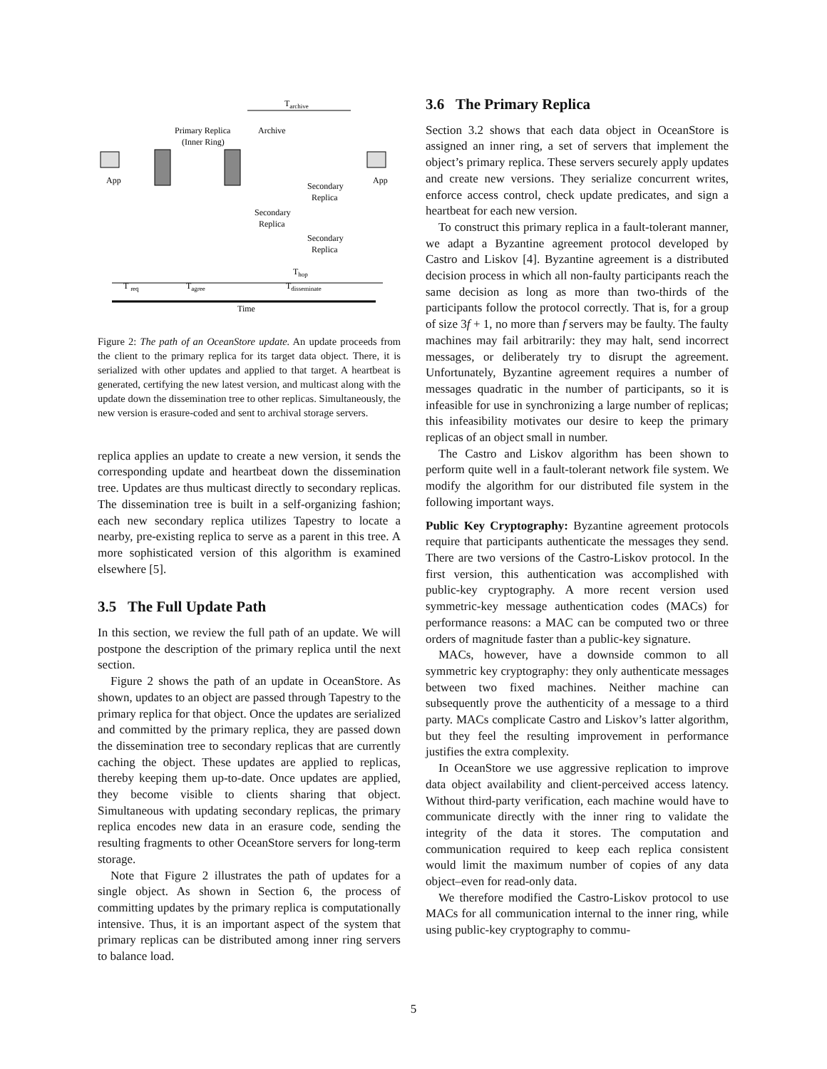Tarchive
Primary Replica
(Inner Ring)
Archive
App
App
Secondary
Replica
Secondary
Replica
Secondary
Replica
Thop
T req
Tagree
Tdisseminate
Time
Figure 2: The path of an OceanStore update. An update proceeds from the client to the primary replica for its target data object. There, it is serialized with other updates and applied to that target. A heartbeat is generated, certifying the new latest version, and multicast along with the update down the dissemination tree to other replicas. Simultaneously, the new version is erasure-coded and sent to archival storage servers.
replica applies an update to create a new version, it sends the corresponding update and heartbeat down the dissemination tree. Updates are thus multicast directly to secondary replicas. The dissemination tree is built in a self-organizing fashion; each new secondary replica utilizes Tapestry to locate a nearby, pre-existing replica to serve as a parent in this tree. A more sophisticated version of this algorithm is examined elsewhere [5].
3.5 The Full Update Path
In this section, we review the full path of an update. We will postpone the description of the primary replica until the next section.
Figure 2 shows the path of an update in OceanStore. As shown, updates to an object are passed through Tapestry to the primary replica for that object. Once the updates are serialized and committed by the primary replica, they are passed down the dissemination tree to secondary replicas that are currently caching the object. These updates are applied to replicas, thereby keeping them up-to-date. Once updates are applied, they become visible to clients sharing that object. Simultaneous with updating secondary replicas, the primary replica encodes new data in an erasure code, sending the resulting fragments to other OceanStore servers for long-term storage.
Note that Figure 2 illustrates the path of updates for a single object. As shown in Section 6, the process of committing updates by the primary replica is computationally intensive. Thus, it is an important aspect of the system that primary replicas can be distributed among inner ring servers to balance load.
3.6 The Primary Replica
Section 3.2 shows that each data object in OceanStore is assigned an inner ring, a set of servers that implement the object’s primary replica. These servers securely apply updates and create new versions. They serialize concurrent writes, enforce access control, check update predicates, and sign a heartbeat for each new version.
To construct this primary replica in a fault-tolerant manner, we adapt a Byzantine agreement protocol developed by Castro and Liskov [4]. Byzantine agreement is a distributed decision process in which all non-faulty participants reach the same decision as long as more than two-thirds of the participants follow the protocol correctly. That is, for a group of size 3f + 1, no more than f servers may be faulty. The faulty machines may fail arbitrarily: they may halt, send incorrect messages, or deliberately try to disrupt the agreement. Unfortunately, Byzantine agreement requires a number of messages quadratic in the number of participants, so it is infeasible for use in synchronizing a large number of replicas; this infeasibility motivates our desire to keep the primary replicas of an object small in number.
The Castro and Liskov algorithm has been shown to perform quite well in a fault-tolerant network file system. We modify the algorithm for our distributed file system in the following important ways.
Public Key Cryptography: Byzantine agreement protocols require that participants authenticate the messages they send. There are two versions of the Castro-Liskov protocol. In the first version, this authentication was accomplished with public-key cryptography. A more recent version used symmetric-key message authentication codes (MACs) for performance reasons: a MAC can be computed two or three orders of magnitude faster than a public-key signature.
MACs, however, have a downside common to all symmetric key cryptography: they only authenticate messages between two fixed machines. Neither machine can subsequently prove the authenticity of a message to a third party. MACs complicate Castro and Liskov’s latter algorithm, but they feel the resulting improvement in performance justifies the extra complexity.
In OceanStore we use aggressive replication to improve data object availability and client-perceived access latency. Without third-party verification, each machine would have to communicate directly with the inner ring to validate the integrity of the data it stores. The computation and communication required to keep each replica consistent would limit the maximum number of copies of any data object–even for read-only data.
We therefore modified the Castro-Liskov protocol to use MACs for all communication internal to the inner ring, while using public-key cryptography to commu-
5